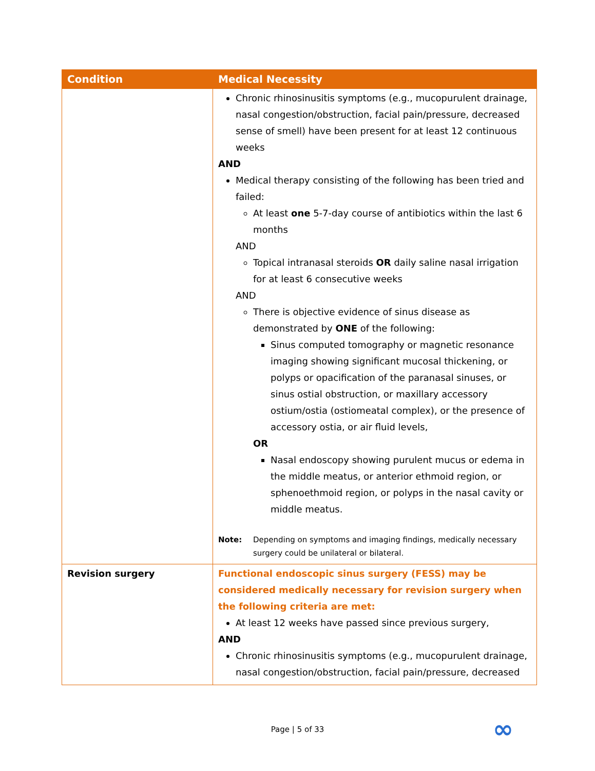| Condition | Medical Necessity |
| --- | --- |
| | Chronic rhinosinusitis symptoms (e.g., mucopurulent drainage, nasal congestion/obstruction, facial pain/pressure, decreased sense of smell) have been present for at least 12 continuous weeks AND Medical therapy consisting of the following has been tried and failed: At least one 5-7-day course of antibiotics within the last 6 months AND Topical intranasal steroids OR daily saline nasal irrigation for at least 6 consecutive weeks AND There is objective evidence of sinus disease as demonstrated by ONE of the following: Sinus computed tomography or magnetic resonance imaging showing significant mucosal thickening, or polyps or opacification of the paranasal sinuses, or sinus ostial obstruction, or maxillary accessory ostium/ostia (ostiomeatal complex), or the presence of accessory ostia, or air fluid levels, OR Nasal endoscopy showing purulent mucus or edema in the middle meatus, or anterior ethmoid region, or sphenoethmoid region, or polyps in the nasal cavity or middle meatus. Note: Depending on symptoms and imaging findings, medically necessary surgery could be unilateral or bilateral. |
| Revision surgery | Functional endoscopic sinus surgery (FESS) may be considered medically necessary for revision surgery when the following criteria are met: At least 12 weeks have passed since previous surgery, AND Chronic rhinosinusitis symptoms (e.g., mucopurulent drainage, nasal congestion/obstruction, facial pain/pressure, decreased |
Page | 5 of 33 ∞